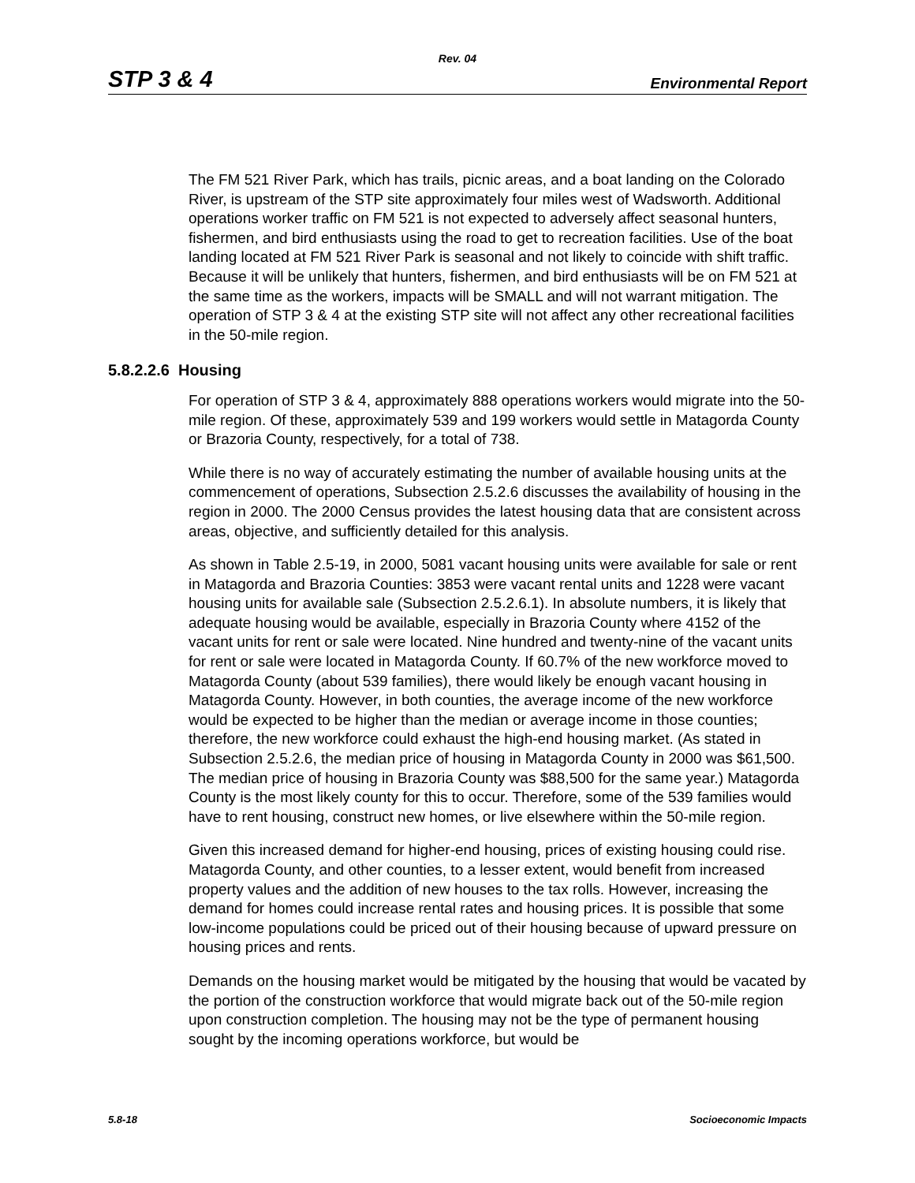Rev. 04
STP 3 & 4 Environmental Report
The FM 521 River Park, which has trails, picnic areas, and a boat landing on the Colorado River, is upstream of the STP site approximately four miles west of Wadsworth. Additional operations worker traffic on FM 521 is not expected to adversely affect seasonal hunters, fishermen, and bird enthusiasts using the road to get to recreation facilities. Use of the boat landing located at FM 521 River Park is seasonal and not likely to coincide with shift traffic. Because it will be unlikely that hunters, fishermen, and bird enthusiasts will be on FM 521 at the same time as the workers, impacts will be SMALL and will not warrant mitigation. The operation of STP 3 & 4 at the existing STP site will not affect any other recreational facilities in the 50-mile region.
5.8.2.2.6 Housing
For operation of STP 3 & 4, approximately 888 operations workers would migrate into the 50-mile region. Of these, approximately 539 and 199 workers would settle in Matagorda County or Brazoria County, respectively, for a total of 738.
While there is no way of accurately estimating the number of available housing units at the commencement of operations, Subsection 2.5.2.6 discusses the availability of housing in the region in 2000. The 2000 Census provides the latest housing data that are consistent across areas, objective, and sufficiently detailed for this analysis.
As shown in Table 2.5-19, in 2000, 5081 vacant housing units were available for sale or rent in Matagorda and Brazoria Counties: 3853 were vacant rental units and 1228 were vacant housing units for available sale (Subsection 2.5.2.6.1). In absolute numbers, it is likely that adequate housing would be available, especially in Brazoria County where 4152 of the vacant units for rent or sale were located. Nine hundred and twenty-nine of the vacant units for rent or sale were located in Matagorda County. If 60.7% of the new workforce moved to Matagorda County (about 539 families), there would likely be enough vacant housing in Matagorda County. However, in both counties, the average income of the new workforce would be expected to be higher than the median or average income in those counties; therefore, the new workforce could exhaust the high-end housing market. (As stated in Subsection 2.5.2.6, the median price of housing in Matagorda County in 2000 was $61,500. The median price of housing in Brazoria County was $88,500 for the same year.) Matagorda County is the most likely county for this to occur. Therefore, some of the 539 families would have to rent housing, construct new homes, or live elsewhere within the 50-mile region.
Given this increased demand for higher-end housing, prices of existing housing could rise. Matagorda County, and other counties, to a lesser extent, would benefit from increased property values and the addition of new houses to the tax rolls. However, increasing the demand for homes could increase rental rates and housing prices. It is possible that some low-income populations could be priced out of their housing because of upward pressure on housing prices and rents.
Demands on the housing market would be mitigated by the housing that would be vacated by the portion of the construction workforce that would migrate back out of the 50-mile region upon construction completion. The housing may not be the type of permanent housing sought by the incoming operations workforce, but would be
5.8-18 Socioeconomic Impacts